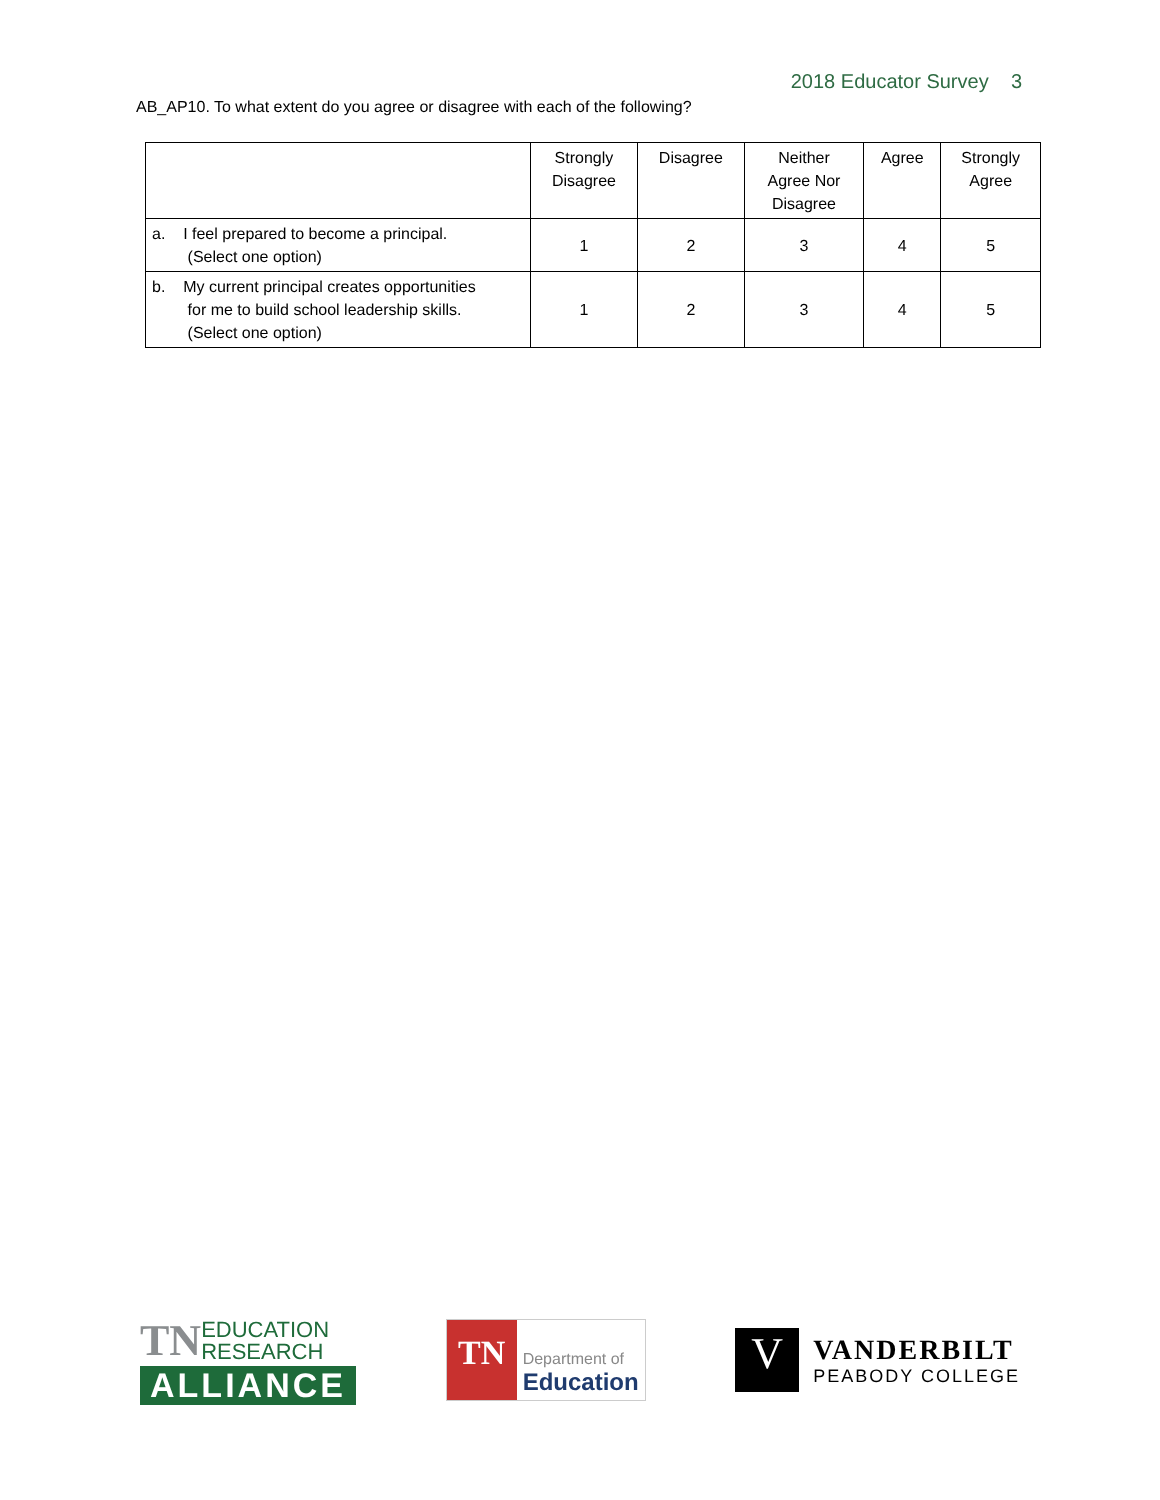2018 Educator Survey 3
AB_AP10. To what extent do you agree or disagree with each of the following?
| | Strongly Disagree | Disagree | Neither Agree Nor Disagree | Agree | Strongly Agree |
| --- | --- | --- | --- | --- | --- |
| a. I feel prepared to become a principal. (Select one option) | 1 | 2 | 3 | 4 | 5 |
| b. My current principal creates opportunities for me to build school leadership skills. (Select one option) | 1 | 2 | 3 | 4 | 5 |
TN EDUCATION
RESEARCH
ALLIANCE
TN
Department of
Education
V
VANDERBILT
PEABODY COLLEGE